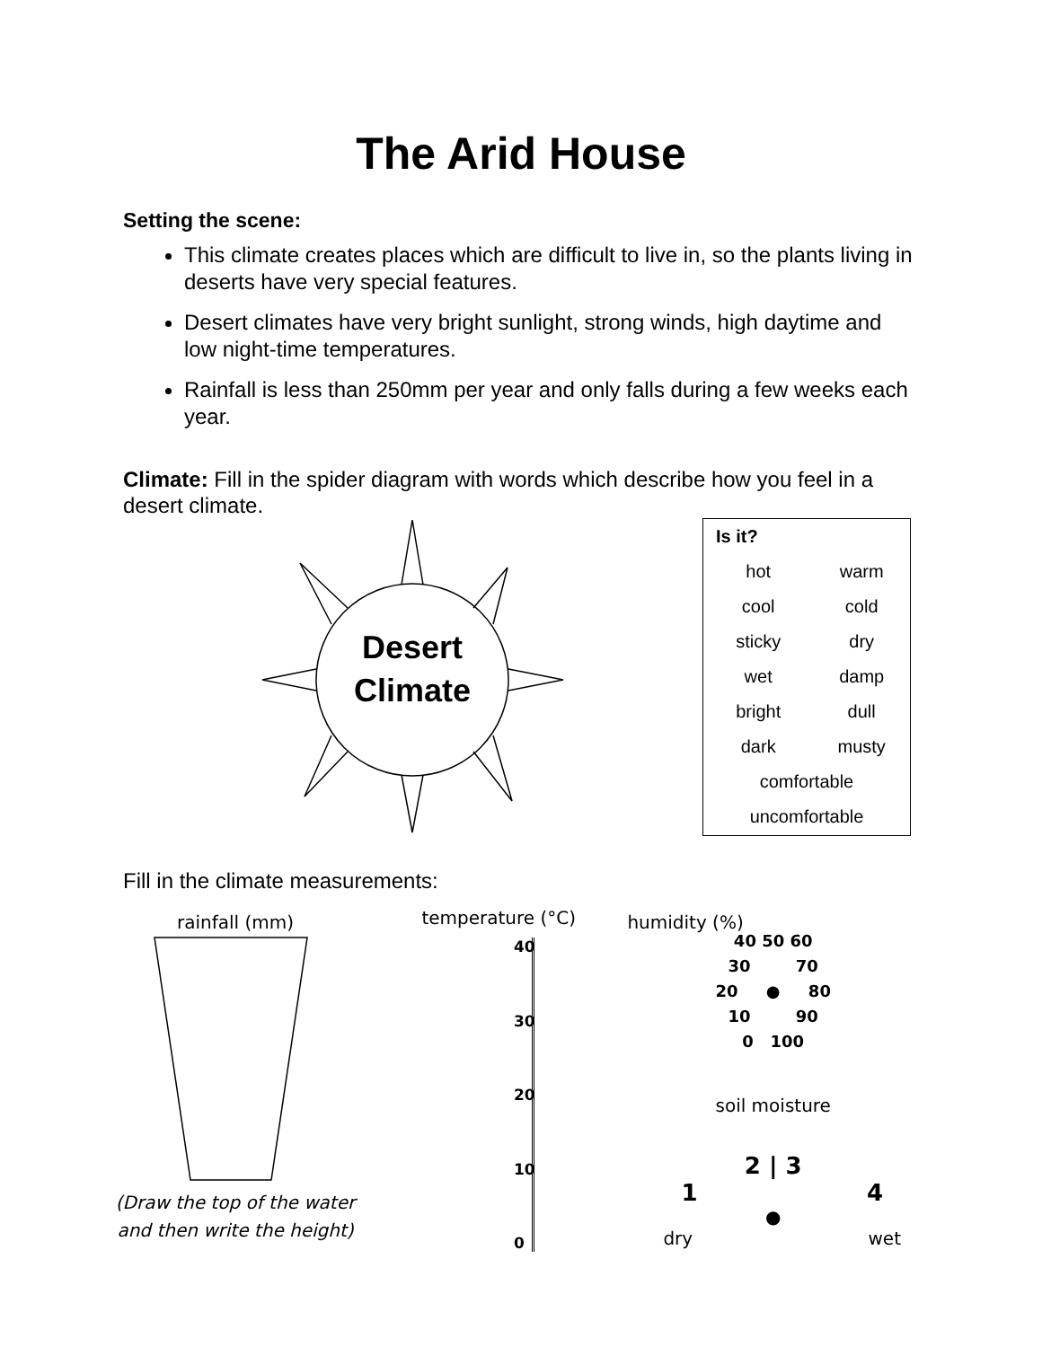The Arid House
Setting the scene:
This climate creates places which are difficult to live in, so the plants living in deserts have very special features.
Desert climates have very bright sunlight, strong winds, high daytime and low night-time temperatures.
Rainfall is less than 250mm per year and only falls during a few weeks each year.
Climate: Fill in the spider diagram with words which describe how you feel in a desert climate.
Desert
Climate
| Is it? | |
| hot | warm |
| cool | cold |
| sticky | dry |
| wet | damp |
| bright | dull |
| dark | musty |
| comfortable | |
| uncomfortable | |
Fill in the climate measurements:
rainfall (mm)
(Draw the top of the water
and then write the height)
temperature (°C)
40
30
20
10
0
humidity (%)
40 50 60
30 70
20 ● 80
10 90
0 100
soil moisture
2 | 3
1 4
●
dry wet